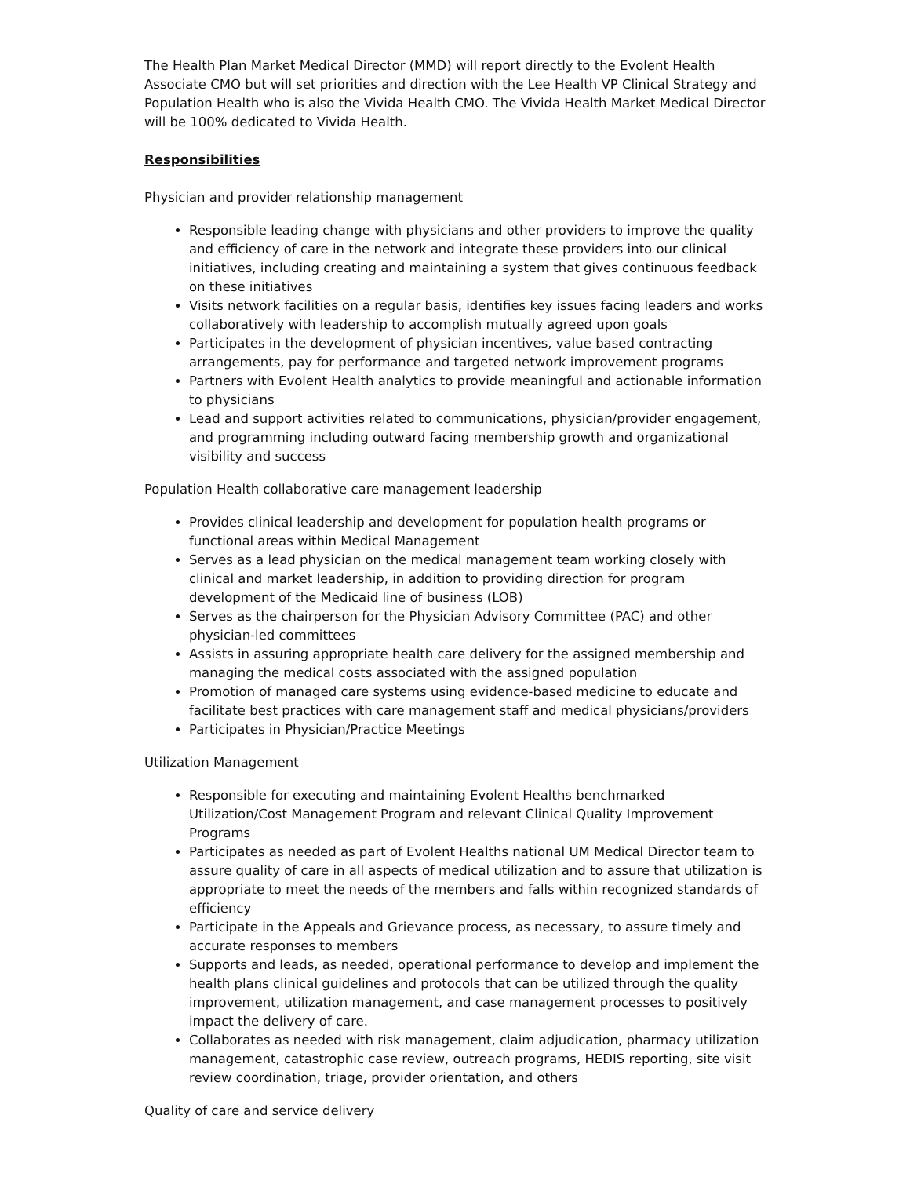The Health Plan Market Medical Director (MMD) will report directly to the Evolent Health Associate CMO but will set priorities and direction with the Lee Health VP Clinical Strategy and Population Health who is also the Vivida Health CMO. The Vivida Health Market Medical Director will be 100% dedicated to Vivida Health.
Responsibilities
Physician and provider relationship management
Responsible leading change with physicians and other providers to improve the quality and efficiency of care in the network and integrate these providers into our clinical initiatives, including creating and maintaining a system that gives continuous feedback on these initiatives
Visits network facilities on a regular basis, identifies key issues facing leaders and works collaboratively with leadership to accomplish mutually agreed upon goals
Participates in the development of physician incentives, value based contracting arrangements, pay for performance and targeted network improvement programs
Partners with Evolent Health analytics to provide meaningful and actionable information to physicians
Lead and support activities related to communications, physician/provider engagement, and programming including outward facing membership growth and organizational visibility and success
Population Health collaborative care management leadership
Provides clinical leadership and development for population health programs or functional areas within Medical Management
Serves as a lead physician on the medical management team working closely with clinical and market leadership, in addition to providing direction for program development of the Medicaid line of business (LOB)
Serves as the chairperson for the Physician Advisory Committee (PAC) and other physician-led committees
Assists in assuring appropriate health care delivery for the assigned membership and managing the medical costs associated with the assigned population
Promotion of managed care systems using evidence-based medicine to educate and facilitate best practices with care management staff and medical physicians/providers
Participates in Physician/Practice Meetings
Utilization Management
Responsible for executing and maintaining Evolent Healths benchmarked Utilization/Cost Management Program and relevant Clinical Quality Improvement Programs
Participates as needed as part of Evolent Healths national UM Medical Director team to assure quality of care in all aspects of medical utilization and to assure that utilization is appropriate to meet the needs of the members and falls within recognized standards of efficiency
Participate in the Appeals and Grievance process, as necessary, to assure timely and accurate responses to members
Supports and leads, as needed, operational performance to develop and implement the health plans clinical guidelines and protocols that can be utilized through the quality improvement, utilization management, and case management processes to positively impact the delivery of care.
Collaborates as needed with risk management, claim adjudication, pharmacy utilization management, catastrophic case review, outreach programs, HEDIS reporting, site visit review coordination, triage, provider orientation, and others
Quality of care and service delivery